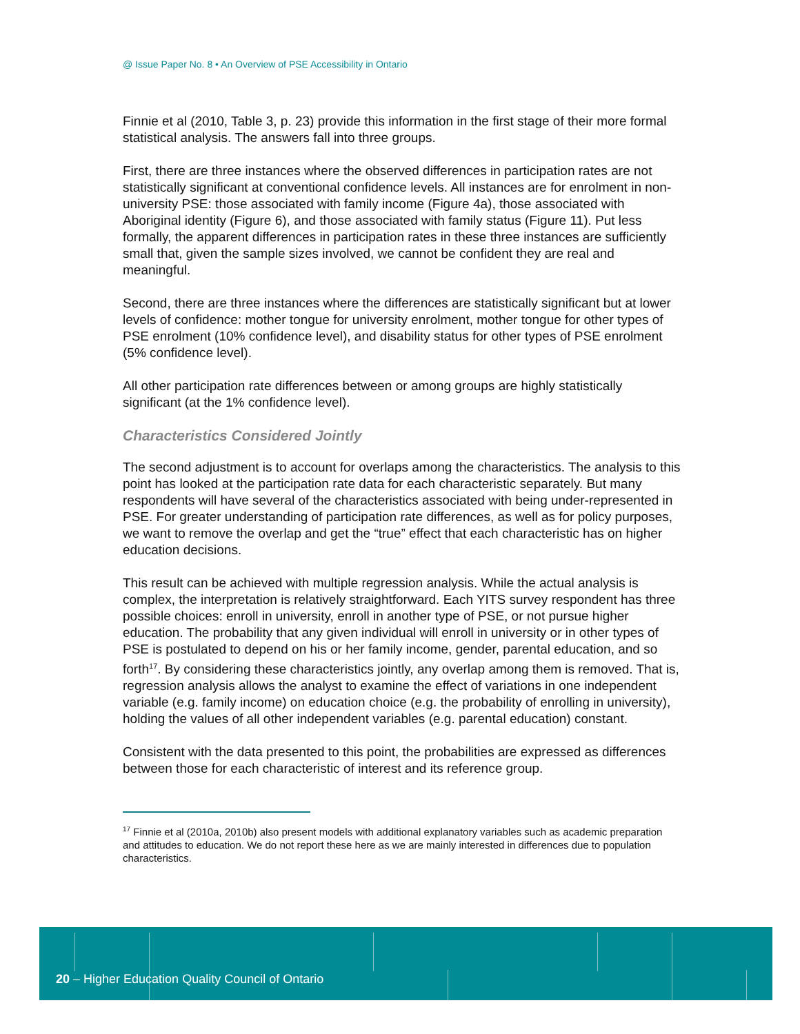@ Issue Paper No. 8 • An Overview of PSE Accessibility in Ontario
Finnie et al (2010, Table 3, p. 23) provide this information in the first stage of their more formal statistical analysis. The answers fall into three groups.
First, there are three instances where the observed differences in participation rates are not statistically significant at conventional confidence levels. All instances are for enrolment in non-university PSE: those associated with family income (Figure 4a), those associated with Aboriginal identity (Figure 6), and those associated with family status (Figure 11). Put less formally, the apparent differences in participation rates in these three instances are sufficiently small that, given the sample sizes involved, we cannot be confident they are real and meaningful.
Second, there are three instances where the differences are statistically significant but at lower levels of confidence: mother tongue for university enrolment, mother tongue for other types of PSE enrolment (10% confidence level), and disability status for other types of PSE enrolment (5% confidence level).
All other participation rate differences between or among groups are highly statistically significant (at the 1% confidence level).
Characteristics Considered Jointly
The second adjustment is to account for overlaps among the characteristics. The analysis to this point has looked at the participation rate data for each characteristic separately. But many respondents will have several of the characteristics associated with being under-represented in PSE. For greater understanding of participation rate differences, as well as for policy purposes, we want to remove the overlap and get the “true” effect that each characteristic has on higher education decisions.
This result can be achieved with multiple regression analysis. While the actual analysis is complex, the interpretation is relatively straightforward. Each YITS survey respondent has three possible choices: enroll in university, enroll in another type of PSE, or not pursue higher education. The probability that any given individual will enroll in university or in other types of PSE is postulated to depend on his or her family income, gender, parental education, and so forth<sup>17</sup>. By considering these characteristics jointly, any overlap among them is removed. That is, regression analysis allows the analyst to examine the effect of variations in one independent variable (e.g. family income) on education choice (e.g. the probability of enrolling in university), holding the values of all other independent variables (e.g. parental education) constant.
Consistent with the data presented to this point, the probabilities are expressed as differences between those for each characteristic of interest and its reference group.
<sup>17</sup> Finnie et al (2010a, 2010b) also present models with additional explanatory variables such as academic preparation and attitudes to education. We do not report these here as we are mainly interested in differences due to population characteristics.
20 – Higher Education Quality Council of Ontario